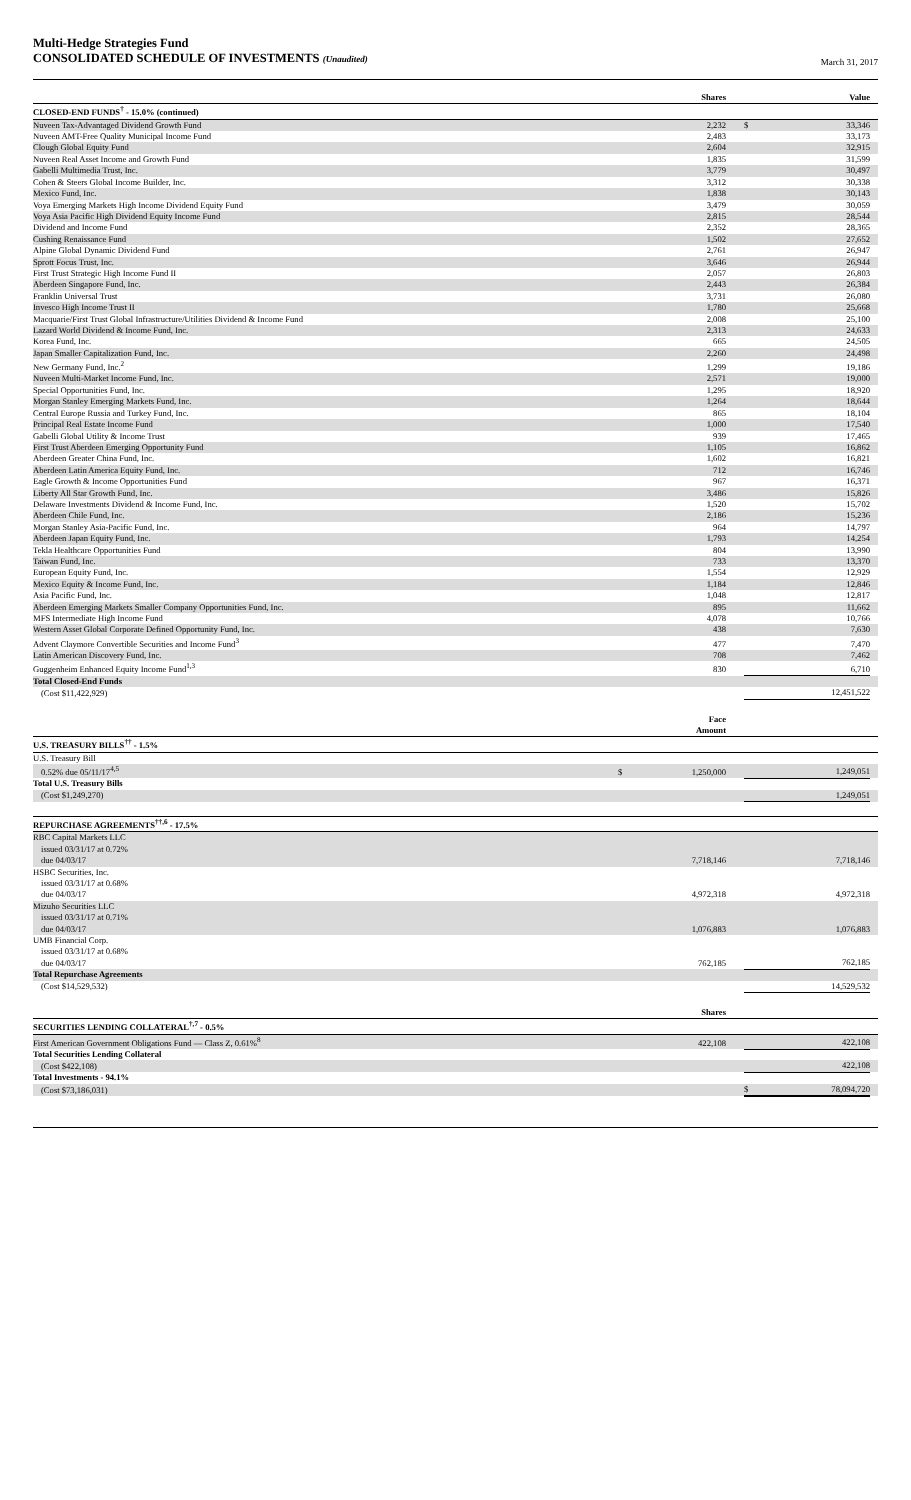Multi-Hedge Strategies Fund
CONSOLIDATED SCHEDULE OF INVESTMENTS (Unaudited)
March 31, 2017
| | | Shares | | | Value | |
| --- | --- | --- | --- | --- | --- | --- |
| CLOSED-END FUNDS<sup>†</sup> - 15.0% (continued) | | | | | | |
| Nuveen Tax-Advantaged Dividend Growth Fund | | 2,232 | | $ | 33,346 | |
| Nuveen AMT-Free Quality Municipal Income Fund | | 2,483 | | | 33,173 | |
| Clough Global Equity Fund | | 2,604 | | | 32,915 | |
| Nuveen Real Asset Income and Growth Fund | | 1,835 | | | 31,599 | |
| Gabelli Multimedia Trust, Inc. | | 3,779 | | | 30,497 | |
| Cohen & Steers Global Income Builder, Inc. | | 3,312 | | | 30,338 | |
| Mexico Fund, Inc. | | 1,838 | | | 30,143 | |
| Voya Emerging Markets High Income Dividend Equity Fund | | 3,479 | | | 30,059 | |
| Voya Asia Pacific High Dividend Equity Income Fund | | 2,815 | | | 28,544 | |
| Dividend and Income Fund | | 2,352 | | | 28,365 | |
| Cushing Renaissance Fund | | 1,502 | | | 27,652 | |
| Alpine Global Dynamic Dividend Fund | | 2,761 | | | 26,947 | |
| Sprott Focus Trust, Inc. | | 3,646 | | | 26,944 | |
| First Trust Strategic High Income Fund II | | 2,057 | | | 26,803 | |
| Aberdeen Singapore Fund, Inc. | | 2,443 | | | 26,384 | |
| Franklin Universal Trust | | 3,731 | | | 26,080 | |
| Invesco High Income Trust II | | 1,780 | | | 25,668 | |
| Macquarie/First Trust Global Infrastructure/Utilities Dividend & Income Fund | | 2,008 | | | 25,100 | |
| Lazard World Dividend & Income Fund, Inc. | | 2,313 | | | 24,633 | |
| Korea Fund, Inc. | | 665 | | | 24,505 | |
| Japan Smaller Capitalization Fund, Inc. | | 2,260 | | | 24,498 | |
| New Germany Fund, Inc.<sup>2</sup> | | 1,299 | | | 19,186 | |
| Nuveen Multi-Market Income Fund, Inc. | | 2,571 | | | 19,000 | |
| Special Opportunities Fund, Inc. | | 1,295 | | | 18,920 | |
| Morgan Stanley Emerging Markets Fund, Inc. | | 1,264 | | | 18,644 | |
| Central Europe Russia and Turkey Fund, Inc. | | 865 | | | 18,104 | |
| Principal Real Estate Income Fund | | 1,000 | | | 17,540 | |
| Gabelli Global Utility & Income Trust | | 939 | | | 17,465 | |
| First Trust Aberdeen Emerging Opportunity Fund | | 1,105 | | | 16,862 | |
| Aberdeen Greater China Fund, Inc. | | 1,602 | | | 16,821 | |
| Aberdeen Latin America Equity Fund, Inc. | | 712 | | | 16,746 | |
| Eagle Growth & Income Opportunities Fund | | 967 | | | 16,371 | |
| Liberty All Star Growth Fund, Inc. | | 3,486 | | | 15,826 | |
| Delaware Investments Dividend & Income Fund, Inc. | | 1,520 | | | 15,702 | |
| Aberdeen Chile Fund, Inc. | | 2,186 | | | 15,236 | |
| Morgan Stanley Asia-Pacific Fund, Inc. | | 964 | | | 14,797 | |
| Aberdeen Japan Equity Fund, Inc. | | 1,793 | | | 14,254 | |
| Tekla Healthcare Opportunities Fund | | 804 | | | 13,990 | |
| Taiwan Fund, Inc. | | 733 | | | 13,370 | |
| European Equity Fund, Inc. | | 1,554 | | | 12,929 | |
| Mexico Equity & Income Fund, Inc. | | 1,184 | | | 12,846 | |
| Asia Pacific Fund, Inc. | | 1,048 | | | 12,817 | |
| Aberdeen Emerging Markets Smaller Company Opportunities Fund, Inc. | | 895 | | | 11,662 | |
| MFS Intermediate High Income Fund | | 4,078 | | | 10,766 | |
| Western Asset Global Corporate Defined Opportunity Fund, Inc. | | 438 | | | 7,630 | |
| Advent Claymore Convertible Securities and Income Fund<sup>3</sup> | | 477 | | | 7,470 | |
| Latin American Discovery Fund, Inc. | | 708 | | | 7,462 | |
| Guggenheim Enhanced Equity Income Fund<sup>1,3</sup> | | 830 | | | 6,710 | |
| Total Closed-End Funds | | | | | | |
| (Cost $11,422,929) | | | | | 12,451,522 | |
| | | Face Amount | | | | |
| U.S. TREASURY BILLS<sup>††</sup> - 1.5% | | | | | | |
| U.S. Treasury Bill | | | | | | |
| 0.52% due 05/11/17<sup>4,5</sup> | $ | 1,250,000 | | | 1,249,051 | |
| Total U.S. Treasury Bills | | | | | | |
| (Cost $1,249,270) | | | | | 1,249,051 | |
| REPURCHASE AGREEMENTS<sup>††,6</sup> - 17.5% | | | | | | |
| RBC Capital Markets LLC issued 03/31/17 at 0.72% due 04/03/17 | | 7,718,146 | | | 7,718,146 | |
| HSBC Securities, Inc. issued 03/31/17 at 0.68% due 04/03/17 | | 4,972,318 | | | 4,972,318 | |
| Mizuho Securities LLC issued 03/31/17 at 0.71% due 04/03/17 | | 1,076,883 | | | 1,076,883 | |
| UMB Financial Corp. issued 03/31/17 at 0.68% due 04/03/17 | | 762,185 | | | 762,185 | |
| Total Repurchase Agreements | | | | | | |
| (Cost $14,529,532) | | | | | 14,529,532 | |
| | | Shares | | | | |
| SECURITIES LENDING COLLATERAL<sup>†,7</sup> - 0.5% | | | | | | |
| First American Government Obligations Fund — Class Z, 0.61%<sup>8</sup> | | 422,108 | | | 422,108 | |
| Total Securities Lending Collateral | | | | | | |
| (Cost $422,108) | | | | | 422,108 | |
| Total Investments - 94.1% | | | | | | |
| (Cost $73,186,031) | | | | $ | 78,094,720 | |